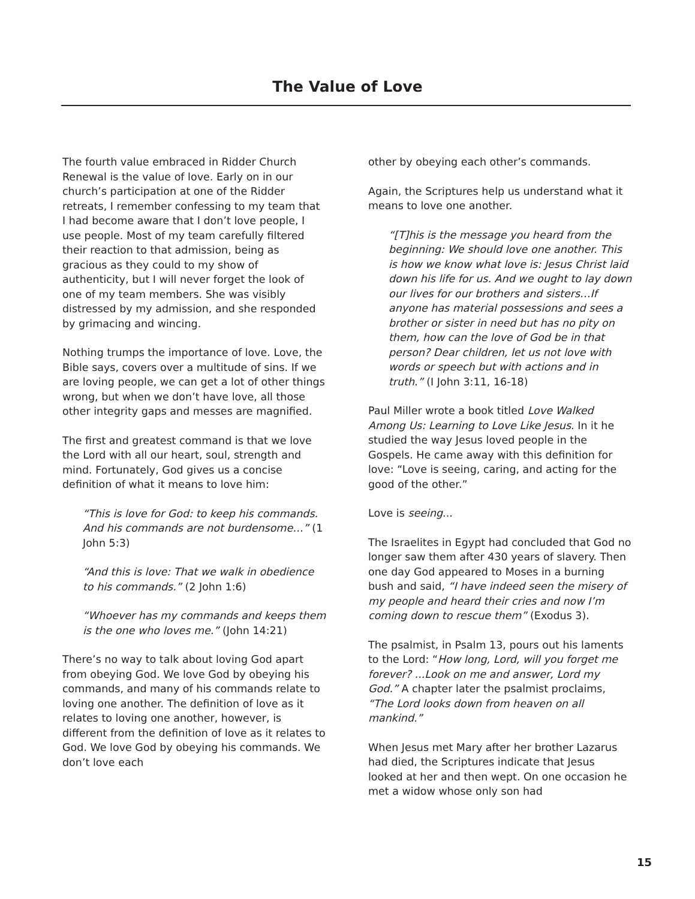The Value of Love
The fourth value embraced in Ridder Church Renewal is the value of love. Early on in our church’s participation at one of the Ridder retreats, I remember confessing to my team that I had become aware that I don’t love people, I use people. Most of my team carefully filtered their reaction to that admission, being as gracious as they could to my show of authenticity, but I will never forget the look of one of my team members. She was visibly distressed by my admission, and she responded by grimacing and wincing.
Nothing trumps the importance of love. Love, the Bible says, covers over a multitude of sins. If we are loving people, we can get a lot of other things wrong, but when we don’t have love, all those other integrity gaps and messes are magnified.
The first and greatest command is that we love the Lord with all our heart, soul, strength and mind. Fortunately, God gives us a concise definition of what it means to love him:
“This is love for God: to keep his commands. And his commands are not burdensome…” (1 John 5:3)
“And this is love: That we walk in obedience to his commands.” (2 John 1:6)
“Whoever has my commands and keeps them is the one who loves me.” (John 14:21)
There’s no way to talk about loving God apart from obeying God. We love God by obeying his commands, and many of his commands relate to loving one another. The definition of love as it relates to loving one another, however, is different from the definition of love as it relates to God. We love God by obeying his commands. We don’t love each
other by obeying each other’s commands.
Again, the Scriptures help us understand what it means to love one another.
“[T]his is the message you heard from the beginning: We should love one another. This is how we know what love is: Jesus Christ laid down his life for us. And we ought to lay down our lives for our brothers and sisters…If anyone has material possessions and sees a brother or sister in need but has no pity on them, how can the love of God be in that person? Dear children, let us not love with words or speech but with actions and in truth.” (I John 3:11, 16-18)
Paul Miller wrote a book titled Love Walked Among Us: Learning to Love Like Jesus. In it he studied the way Jesus loved people in the Gospels. He came away with this definition for love: “Love is seeing, caring, and acting for the good of the other.”
Love is seeing...
The Israelites in Egypt had concluded that God no longer saw them after 430 years of slavery. Then one day God appeared to Moses in a burning bush and said, “I have indeed seen the misery of my people and heard their cries and now I’m coming down to rescue them” (Exodus 3).
The psalmist, in Psalm 13, pours out his laments to the Lord: “How long, Lord, will you forget me forever? ...Look on me and answer, Lord my God.” A chapter later the psalmist proclaims, “The Lord looks down from heaven on all mankind.”
When Jesus met Mary after her brother Lazarus had died, the Scriptures indicate that Jesus looked at her and then wept. On one occasion he met a widow whose only son had
15